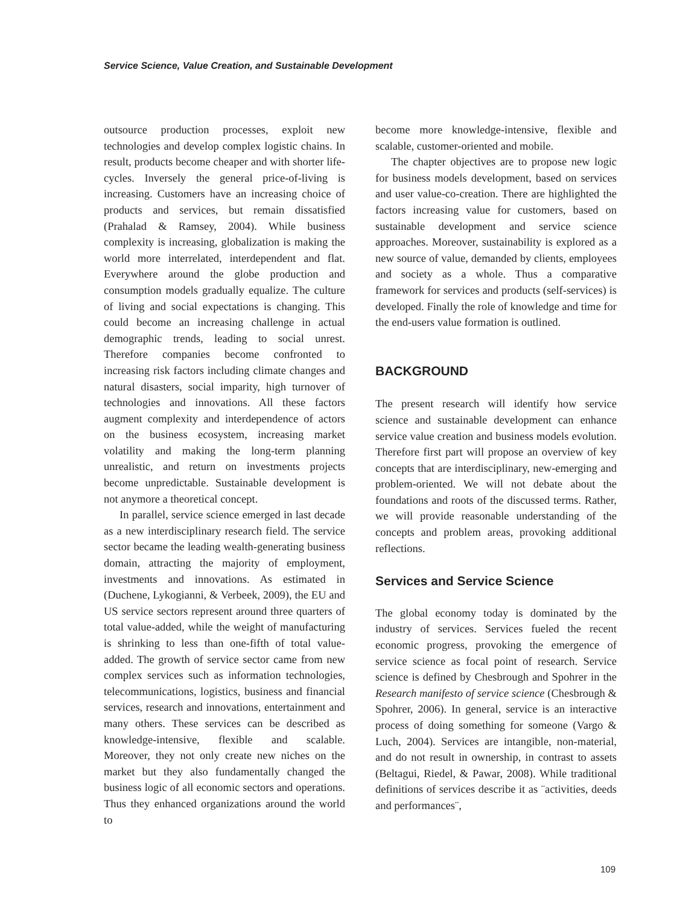Service Science, Value Creation, and Sustainable Development
outsource production processes, exploit new technologies and develop complex logistic chains. In result, products become cheaper and with shorter life-cycles. Inversely the general price-of-living is increasing. Customers have an increasing choice of products and services, but remain dissatisfied (Prahalad & Ramsey, 2004). While business complexity is increasing, globalization is making the world more interrelated, interdependent and flat. Everywhere around the globe production and consumption models gradually equalize. The culture of living and social expectations is changing. This could become an increasing challenge in actual demographic trends, leading to social unrest. Therefore companies become confronted to increasing risk factors including climate changes and natural disasters, social imparity, high turnover of technologies and innovations. All these factors augment complexity and interdependence of actors on the business ecosystem, increasing market volatility and making the long-term planning unrealistic, and return on investments projects become unpredictable. Sustainable development is not anymore a theoretical concept.
In parallel, service science emerged in last decade as a new interdisciplinary research field. The service sector became the leading wealth-generating business domain, attracting the majority of employment, investments and innovations. As estimated in (Duchene, Lykogianni, & Verbeek, 2009), the EU and US service sectors represent around three quarters of total value-added, while the weight of manufacturing is shrinking to less than one-fifth of total value-added. The growth of service sector came from new complex services such as information technologies, telecommunications, logistics, business and financial services, research and innovations, entertainment and many others. These services can be described as knowledge-intensive, flexible and scalable. Moreover, they not only create new niches on the market but they also fundamentally changed the business logic of all economic sectors and operations. Thus they enhanced organizations around the world to
become more knowledge-intensive, flexible and scalable, customer-oriented and mobile.
The chapter objectives are to propose new logic for business models development, based on services and user value-co-creation. There are highlighted the factors increasing value for customers, based on sustainable development and service science approaches. Moreover, sustainability is explored as a new source of value, demanded by clients, employees and society as a whole. Thus a comparative framework for services and products (self-services) is developed. Finally the role of knowledge and time for the end-users value formation is outlined.
BACKGROUND
The present research will identify how service science and sustainable development can enhance service value creation and business models evolution. Therefore first part will propose an overview of key concepts that are interdisciplinary, new-emerging and problem-oriented. We will not debate about the foundations and roots of the discussed terms. Rather, we will provide reasonable understanding of the concepts and problem areas, provoking additional reflections.
Services and Service Science
The global economy today is dominated by the industry of services. Services fueled the recent economic progress, provoking the emergence of service science as focal point of research. Service science is defined by Chesbrough and Spohrer in the Research manifesto of service science (Chesbrough & Spohrer, 2006). In general, service is an interactive process of doing something for someone (Vargo & Luch, 2004). Services are intangible, non-material, and do not result in ownership, in contrast to assets (Beltagui, Riedel, & Pawar, 2008). While traditional definitions of services describe it as ¨activities, deeds and performances¨,
109